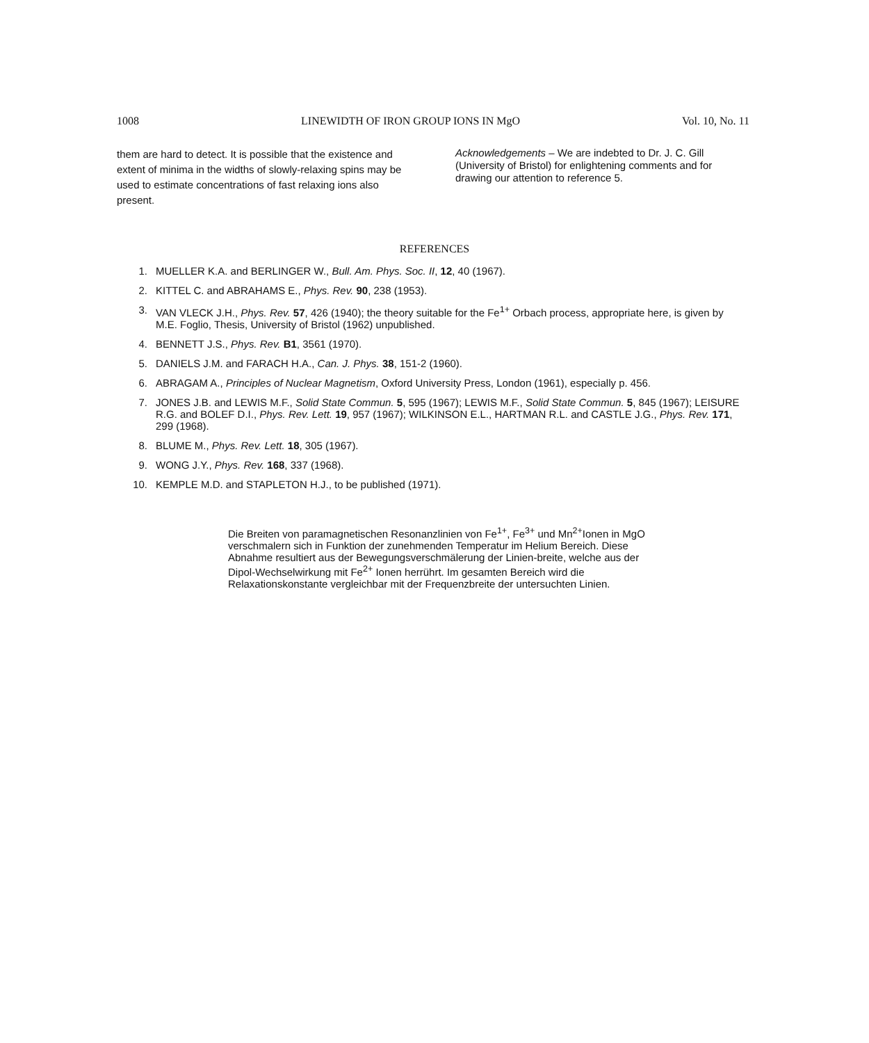1008 LINEWIDTH OF IRON GROUP IONS IN MgO Vol. 10, No. 11
them are hard to detect. It is possible that the existence and extent of minima in the widths of slowly-relaxing spins may be used to estimate concentrations of fast relaxing ions also present.
Acknowledgements – We are indebted to Dr. J. C. Gill (University of Bristol) for enlightening comments and for drawing our attention to reference 5.
REFERENCES
1. MUELLER K.A. and BERLINGER W., Bull. Am. Phys. Soc. II, 12, 40 (1967).
2. KITTEL C. and ABRAHAMS E., Phys. Rev. 90, 238 (1953).
3. VAN VLECK J.H., Phys. Rev. 57, 426 (1940); the theory suitable for the Fe<sup>1+</sup> Orbach process, appropriate here, is given by M.E. Foglio, Thesis, University of Bristol (1962) unpublished.
4. BENNETT J.S., Phys. Rev. B1, 3561 (1970).
5. DANIELS J.M. and FARACH H.A., Can. J. Phys. 38, 151-2 (1960).
6. ABRAGAM A., Principles of Nuclear Magnetism, Oxford University Press, London (1961), especially p. 456.
7. JONES J.B. and LEWIS M.F., Solid State Commun. 5, 595 (1967); LEWIS M.F., Solid State Commun. 5, 845 (1967); LEISURE R.G. and BOLEF D.I., Phys. Rev. Lett. 19, 957 (1967); WILKINSON E.L., HARTMAN R.L. and CASTLE J.G., Phys. Rev. 171, 299 (1968).
8. BLUME M., Phys. Rev. Lett. 18, 305 (1967).
9. WONG J.Y., Phys. Rev. 168, 337 (1968).
10. KEMPLE M.D. and STAPLETON H.J., to be published (1971).
Die Breiten von paramagnetischen Resonanzlinien von Fe<sup>1+</sup>, Fe<sup>3+</sup> und Mn<sup>2+</sup>Ionen in MgO verschmalern sich in Funktion der zunehmenden Temperatur im Helium Bereich. Diese Abnahme resultiert aus der Bewegungsverschmälerung der Linien-breite, welche aus der Dipol-Wechselwirkung mit Fe<sup>2+</sup> Ionen herrührt. Im gesamten Bereich wird die Relaxationskonstante vergleichbar mit der Frequenzbreite der untersuchten Linien.